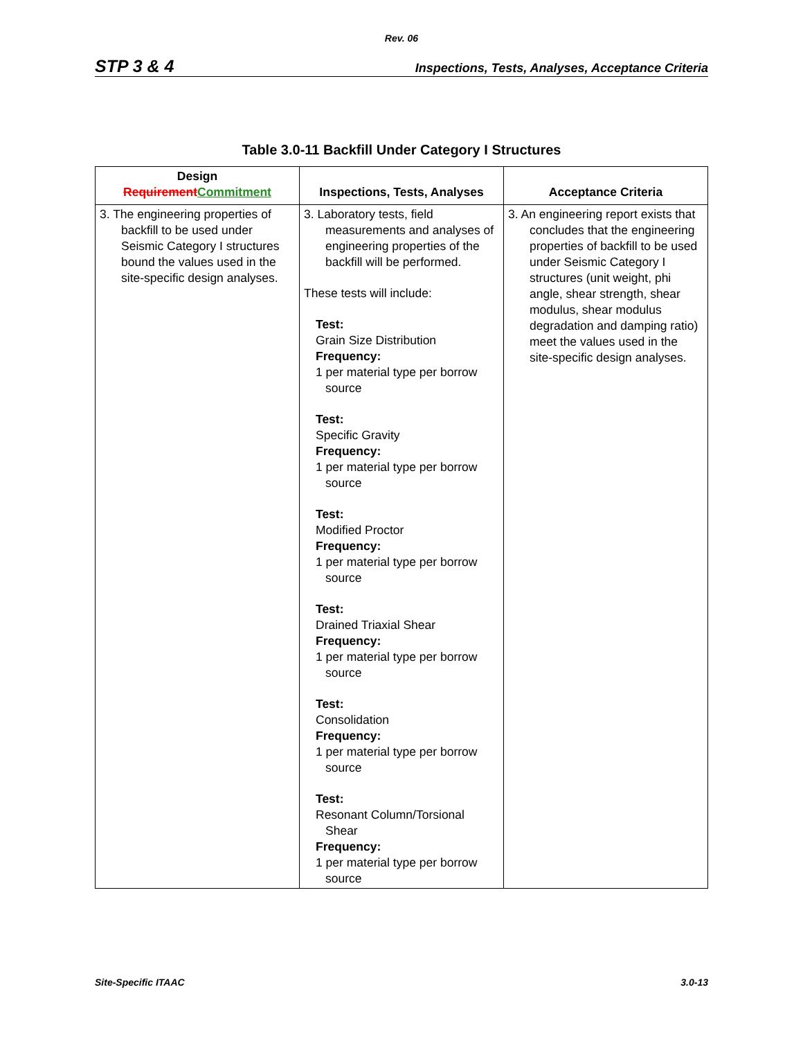Rev. 06
STP 3 & 4 Inspections, Tests, Analyses, Acceptance Criteria
Table 3.0-11 Backfill Under Category I Structures
| Design Requirement Commitment | Inspections, Tests, Analyses | Acceptance Criteria |
| --- | --- | --- |
| 3. The engineering properties of backfill to be used under Seismic Category I structures bound the values used in the site-specific design analyses. | 3. Laboratory tests, field measurements and analyses of engineering properties of the backfill will be performed. These tests will include: Test: Grain Size Distribution Frequency: 1 per material type per borrow source Test: Specific Gravity Frequency: 1 per material type per borrow source Test: Modified Proctor Frequency: 1 per material type per borrow source Test: Drained Triaxial Shear Frequency: 1 per material type per borrow source Test: Consolidation Frequency: 1 per material type per borrow source Test: Resonant Column/Torsional Shear Frequency: 1 per material type per borrow source | 3. An engineering report exists that concludes that the engineering properties of backfill to be used under Seismic Category I structures (unit weight, phi angle, shear strength, shear modulus, shear modulus degradation and damping ratio) meet the values used in the site-specific design analyses. |
Site-Specific ITAAC 3.0-13